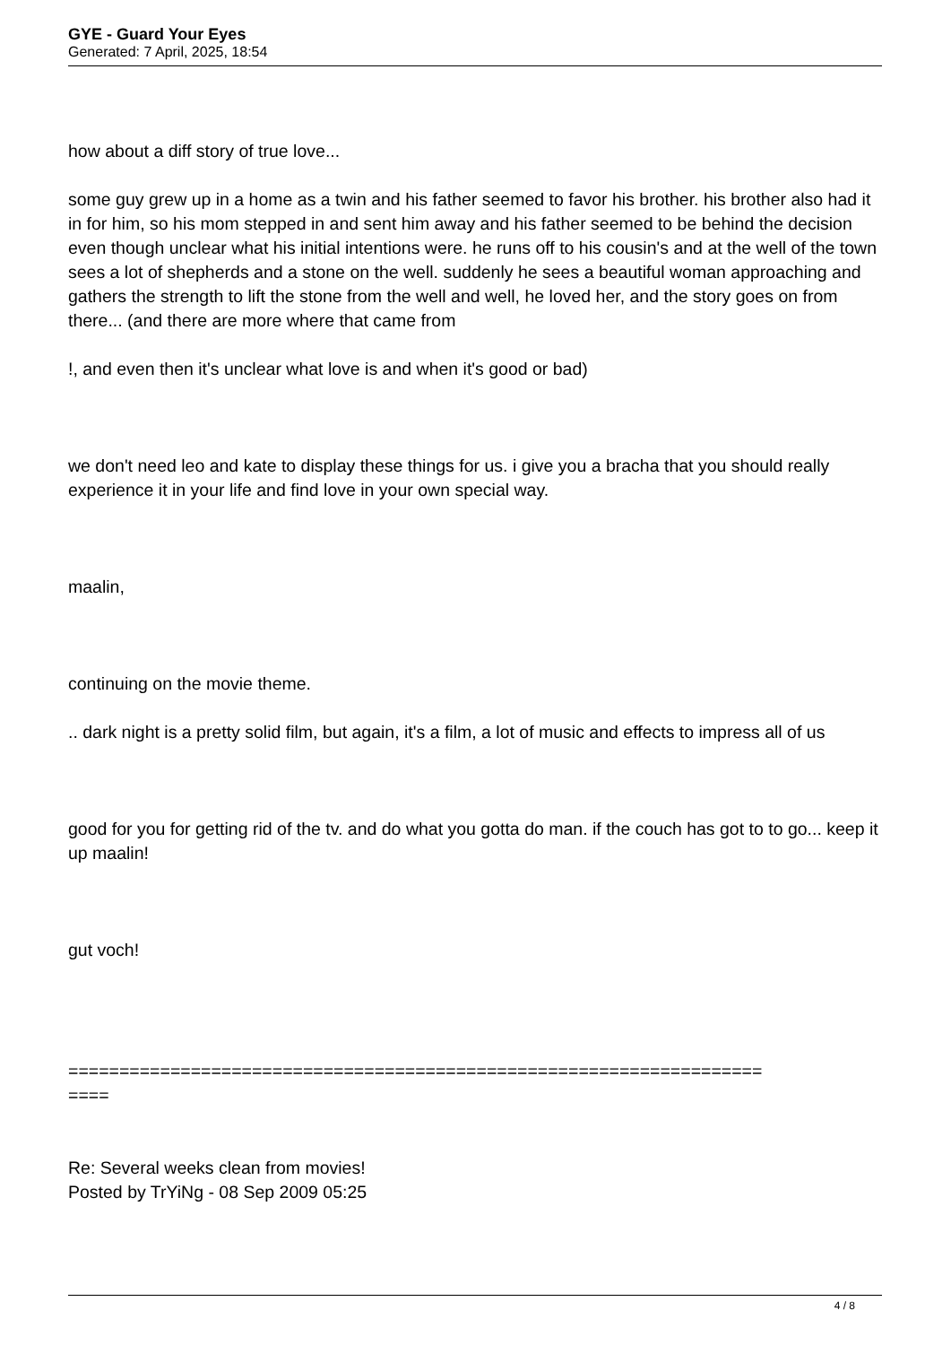GYE - Guard Your Eyes
Generated: 7 April, 2025, 18:54
how about a diff story of true love...
some guy grew up in a home as a twin and his father seemed to favor his brother. his brother also had it in for him, so his mom stepped in and sent him away and his father seemed to be behind the decision even though unclear what his initial intentions were. he runs off to his cousin's and at the well of the town sees a lot of shepherds and a stone on the well. suddenly he sees a beautiful woman approaching and gathers the strength to lift the stone from the well and well, he loved her, and the story goes on from there... (and there are more where that came from
!, and even then it's unclear what love is and when it's good or bad)
we don't need leo and kate to display these things for us. i give you a bracha that you should really experience it in your life and find love in your own special way.
maalin,
continuing on the movie theme.
.. dark night is a pretty solid film, but again, it's a film, a lot of music and effects to impress all of us
good for you for getting rid of the tv. and do what you gotta do man. if the couch has got to to go... keep it up maalin!
gut voch!
====================================================================
====
Re: Several weeks clean from movies!
Posted by TrYiNg - 08 Sep 2009 05:25
4 / 8